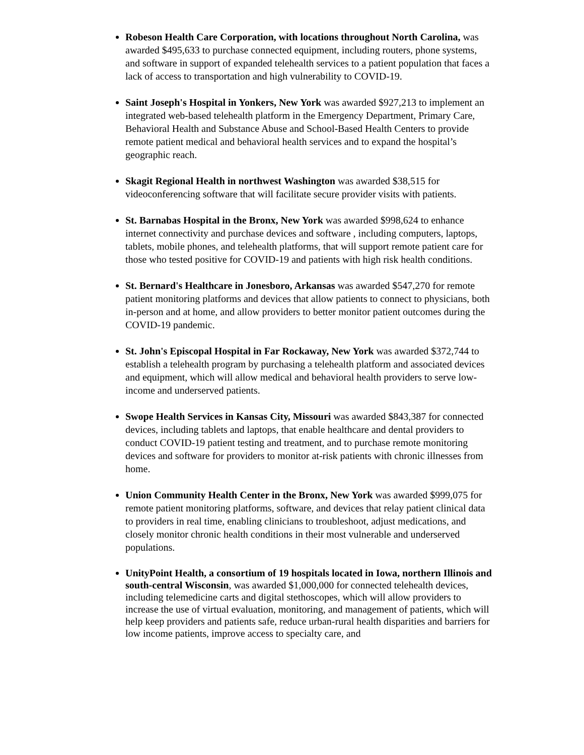Robeson Health Care Corporation, with locations throughout North Carolina, was awarded $495,633 to purchase connected equipment, including routers, phone systems, and software in support of expanded telehealth services to a patient population that faces a lack of access to transportation and high vulnerability to COVID-19.
Saint Joseph's Hospital in Yonkers, New York was awarded $927,213 to implement an integrated web-based telehealth platform in the Emergency Department, Primary Care, Behavioral Health and Substance Abuse and School-Based Health Centers to provide remote patient medical and behavioral health services and to expand the hospital’s geographic reach.
Skagit Regional Health in northwest Washington was awarded $38,515 for videoconferencing software that will facilitate secure provider visits with patients.
St. Barnabas Hospital in the Bronx, New York was awarded $998,624 to enhance internet connectivity and purchase devices and software , including computers, laptops, tablets, mobile phones, and telehealth platforms, that will support remote patient care for those who tested positive for COVID-19 and patients with high risk health conditions.
St. Bernard's Healthcare in Jonesboro, Arkansas was awarded $547,270 for remote patient monitoring platforms and devices that allow patients to connect to physicians, both in-person and at home, and allow providers to better monitor patient outcomes during the COVID-19 pandemic.
St. John's Episcopal Hospital in Far Rockaway, New York was awarded $372,744 to establish a telehealth program by purchasing a telehealth platform and associated devices and equipment, which will allow medical and behavioral health providers to serve low-income and underserved patients.
Swope Health Services in Kansas City, Missouri was awarded $843,387 for connected devices, including tablets and laptops, that enable healthcare and dental providers to conduct COVID-19 patient testing and treatment, and to purchase remote monitoring devices and software for providers to monitor at-risk patients with chronic illnesses from home.
Union Community Health Center in the Bronx, New York was awarded $999,075 for remote patient monitoring platforms, software, and devices that relay patient clinical data to providers in real time, enabling clinicians to troubleshoot, adjust medications, and closely monitor chronic health conditions in their most vulnerable and underserved populations.
UnityPoint Health, a consortium of 19 hospitals located in Iowa, northern Illinois and south-central Wisconsin, was awarded $1,000,000 for connected telehealth devices, including telemedicine carts and digital stethoscopes, which will allow providers to increase the use of virtual evaluation, monitoring, and management of patients, which will help keep providers and patients safe, reduce urban-rural health disparities and barriers for low income patients, improve access to specialty care, and